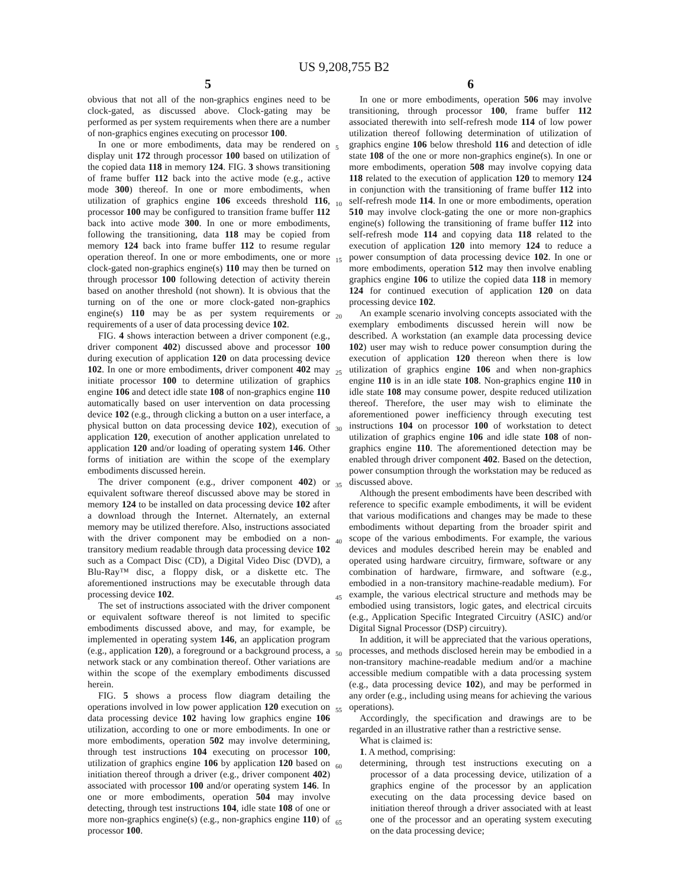US 9,208,755 B2
5 6
obvious that not all of the non-graphics engines need to be clock-gated, as discussed above. Clock-gating may be performed as per system requirements when there are a number of non-graphics engines executing on processor 100.
In one or more embodiments, data may be rendered on display unit 172 through processor 100 based on utilization of the copied data 118 in memory 124. FIG. 3 shows transitioning of frame buffer 112 back into the active mode (e.g., active mode 300) thereof. In one or more embodiments, when utilization of graphics engine 106 exceeds threshold 116, processor 100 may be configured to transition frame buffer 112 back into active mode 300. In one or more embodiments, following the transitioning, data 118 may be copied from memory 124 back into frame buffer 112 to resume regular operation thereof. In one or more embodiments, one or more clock-gated non-graphics engine(s) 110 may then be turned on through processor 100 following detection of activity therein based on another threshold (not shown). It is obvious that the turning on of the one or more clock-gated non-graphics engine(s) 110 may be as per system requirements or requirements of a user of data processing device 102.
FIG. 4 shows interaction between a driver component (e.g., driver component 402) discussed above and processor 100 during execution of application 120 on data processing device 102. In one or more embodiments, driver component 402 may initiate processor 100 to determine utilization of graphics engine 106 and detect idle state 108 of non-graphics engine 110 automatically based on user intervention on data processing device 102 (e.g., through clicking a button on a user interface, a physical button on data processing device 102), execution of application 120, execution of another application unrelated to application 120 and/or loading of operating system 146. Other forms of initiation are within the scope of the exemplary embodiments discussed herein.
The driver component (e.g., driver component 402) or equivalent software thereof discussed above may be stored in memory 124 to be installed on data processing device 102 after a download through the Internet. Alternately, an external memory may be utilized therefore. Also, instructions associated with the driver component may be embodied on a non-transitory medium readable through data processing device 102 such as a Compact Disc (CD), a Digital Video Disc (DVD), a Blu-Ray™ disc, a floppy disk, or a diskette etc. The aforementioned instructions may be executable through data processing device 102.
The set of instructions associated with the driver component or equivalent software thereof is not limited to specific embodiments discussed above, and may, for example, be implemented in operating system 146, an application program (e.g., application 120), a foreground or a background process, a network stack or any combination thereof. Other variations are within the scope of the exemplary embodiments discussed herein.
FIG. 5 shows a process flow diagram detailing the operations involved in low power application 120 execution on data processing device 102 having low graphics engine 106 utilization, according to one or more embodiments. In one or more embodiments, operation 502 may involve determining, through test instructions 104 executing on processor 100, utilization of graphics engine 106 by application 120 based on initiation thereof through a driver (e.g., driver component 402) associated with processor 100 and/or operating system 146. In one or more embodiments, operation 504 may involve detecting, through test instructions 104, idle state 108 of one or more non-graphics engine(s) (e.g., non-graphics engine 110) of processor 100.
In one or more embodiments, operation 506 may involve transitioning, through processor 100, frame buffer 112 associated therewith into self-refresh mode 114 of low power utilization thereof following determination of utilization of graphics engine 106 below threshold 116 and detection of idle state 108 of the one or more non-graphics engine(s). In one or more embodiments, operation 508 may involve copying data 118 related to the execution of application 120 to memory 124 in conjunction with the transitioning of frame buffer 112 into self-refresh mode 114. In one or more embodiments, operation 510 may involve clock-gating the one or more non-graphics engine(s) following the transitioning of frame buffer 112 into self-refresh mode 114 and copying data 118 related to the execution of application 120 into memory 124 to reduce a power consumption of data processing device 102. In one or more embodiments, operation 512 may then involve enabling graphics engine 106 to utilize the copied data 118 in memory 124 for continued execution of application 120 on data processing device 102.
An example scenario involving concepts associated with the exemplary embodiments discussed herein will now be described. A workstation (an example data processing device 102) user may wish to reduce power consumption during the execution of application 120 thereon when there is low utilization of graphics engine 106 and when non-graphics engine 110 is in an idle state 108. Non-graphics engine 110 in idle state 108 may consume power, despite reduced utilization thereof. Therefore, the user may wish to eliminate the aforementioned power inefficiency through executing test instructions 104 on processor 100 of workstation to detect utilization of graphics engine 106 and idle state 108 of non-graphics engine 110. The aforementioned detection may be enabled through driver component 402. Based on the detection, power consumption through the workstation may be reduced as discussed above.
Although the present embodiments have been described with reference to specific example embodiments, it will be evident that various modifications and changes may be made to these embodiments without departing from the broader spirit and scope of the various embodiments. For example, the various devices and modules described herein may be enabled and operated using hardware circuitry, firmware, software or any combination of hardware, firmware, and software (e.g., embodied in a non-transitory machine-readable medium). For example, the various electrical structure and methods may be embodied using transistors, logic gates, and electrical circuits (e.g., Application Specific Integrated Circuitry (ASIC) and/or Digital Signal Processor (DSP) circuitry).
In addition, it will be appreciated that the various operations, processes, and methods disclosed herein may be embodied in a non-transitory machine-readable medium and/or a machine accessible medium compatible with a data processing system (e.g., data processing device 102), and may be performed in any order (e.g., including using means for achieving the various operations).
Accordingly, the specification and drawings are to be regarded in an illustrative rather than a restrictive sense.
What is claimed is:
1. A method, comprising:
determining, through test instructions executing on a processor of a data processing device, utilization of a graphics engine of the processor by an application executing on the data processing device based on initiation thereof through a driver associated with at least one of the processor and an operating system executing on the data processing device;
5
10
15
20
25
30
35
40
45
50
55
60
65